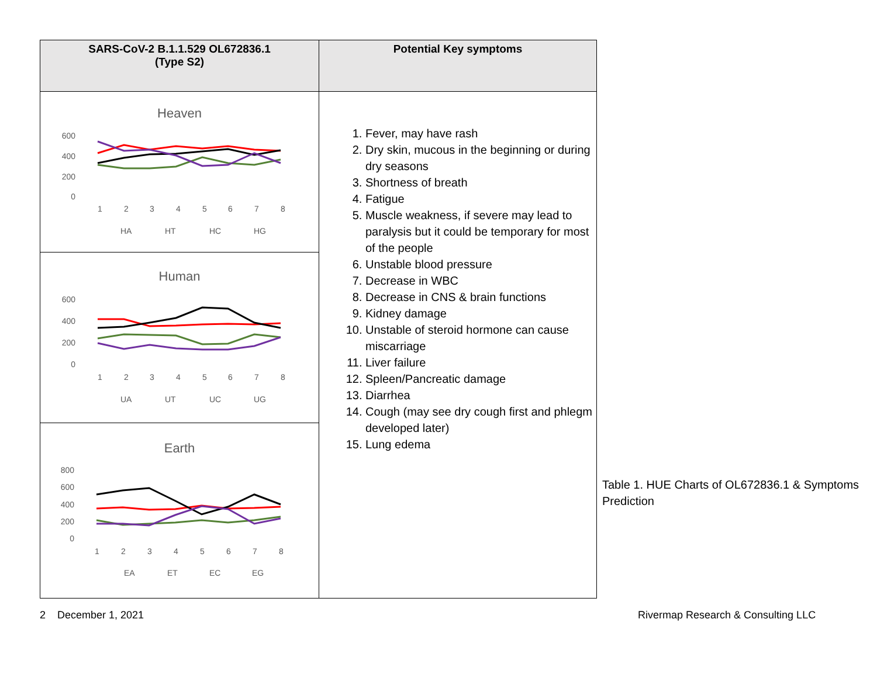| SARS-CoV-2 B.1.1.529 OL672836.1 (Type S2) | Potential Key symptoms |
| --- | --- |
| Heaven 600 400 200 0 1 2 3 4 5 6 7 8 HA HT HC HG | 1. Fever, may have rash 2. Dry skin, mucous in the beginning or during dry seasons 3. Shortness of breath 4. Fatigue 5. Muscle weakness, if severe may lead to paralysis but it could be temporary for most of the people 6. Unstable blood pressure 7. Decrease in WBC 8. Decrease in CNS & brain functions 9. Kidney damage 10. Unstable of steroid hormone can cause miscarriage 11. Liver failure 12. Spleen/Pancreatic damage 13. Diarrhea 14. Cough (may see dry cough first and phlegm developed later) 15. Lung edema |
| Human 600 400 200 0 1 2 3 4 5 6 7 8 UA UT UC UG | |
| Earth 800 600 400 200 0 1 2 3 4 5 6 7 8 EA ET EC EG | |
Table 1. HUE Charts of OL672836.1 & Symptoms Prediction
2 December 1, 2021
Rivermap Research & Consulting LLC